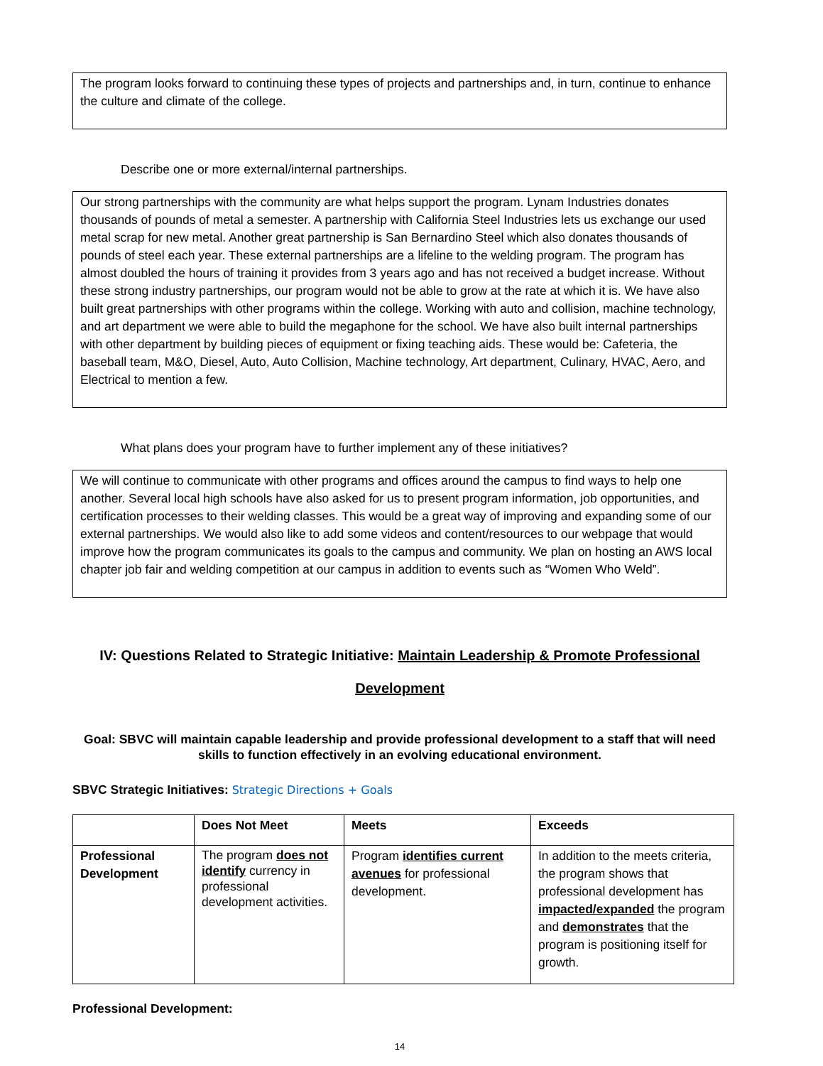The program looks forward to continuing these types of projects and partnerships and, in turn, continue to enhance the culture and climate of the college.
Describe one or more external/internal partnerships.
Our strong partnerships with the community are what helps support the program. Lynam Industries donates thousands of pounds of metal a semester. A partnership with California Steel Industries lets us exchange our used metal scrap for new metal. Another great partnership is San Bernardino Steel which also donates thousands of pounds of steel each year. These external partnerships are a lifeline to the welding program. The program has almost doubled the hours of training it provides from 3 years ago and has not received a budget increase. Without these strong industry partnerships, our program would not be able to grow at the rate at which it is. We have also built great partnerships with other programs within the college. Working with auto and collision, machine technology, and art department we were able to build the megaphone for the school. We have also built internal partnerships with other department by building pieces of equipment or fixing teaching aids. These would be: Cafeteria, the baseball team, M&O, Diesel, Auto, Auto Collision, Machine technology, Art department, Culinary, HVAC, Aero, and Electrical to mention a few.
What plans does your program have to further implement any of these initiatives?
We will continue to communicate with other programs and offices around the campus to find ways to help one another. Several local high schools have also asked for us to present program information, job opportunities, and certification processes to their welding classes. This would be a great way of improving and expanding some of our external partnerships. We would also like to add some videos and content/resources to our webpage that would improve how the program communicates its goals to the campus and community. We plan on hosting an AWS local chapter job fair and welding competition at our campus in addition to events such as “Women Who Weld”.
IV: Questions Related to Strategic Initiative: Maintain Leadership & Promote Professional
Development
Goal: SBVC will maintain capable leadership and provide professional development to a staff that will need skills to function effectively in an evolving educational environment.
SBVC Strategic Initiatives: Strategic Directions + Goals
| | Does Not Meet | Meets | Exceeds |
| --- | --- | --- | --- |
| Professional Development | The program does not identify currency in professional development activities. | Program identifies current avenues for professional development. | In addition to the meets criteria, the program shows that professional development has impacted/expanded the program and demonstrates that the program is positioning itself for growth. |
Professional Development:
14